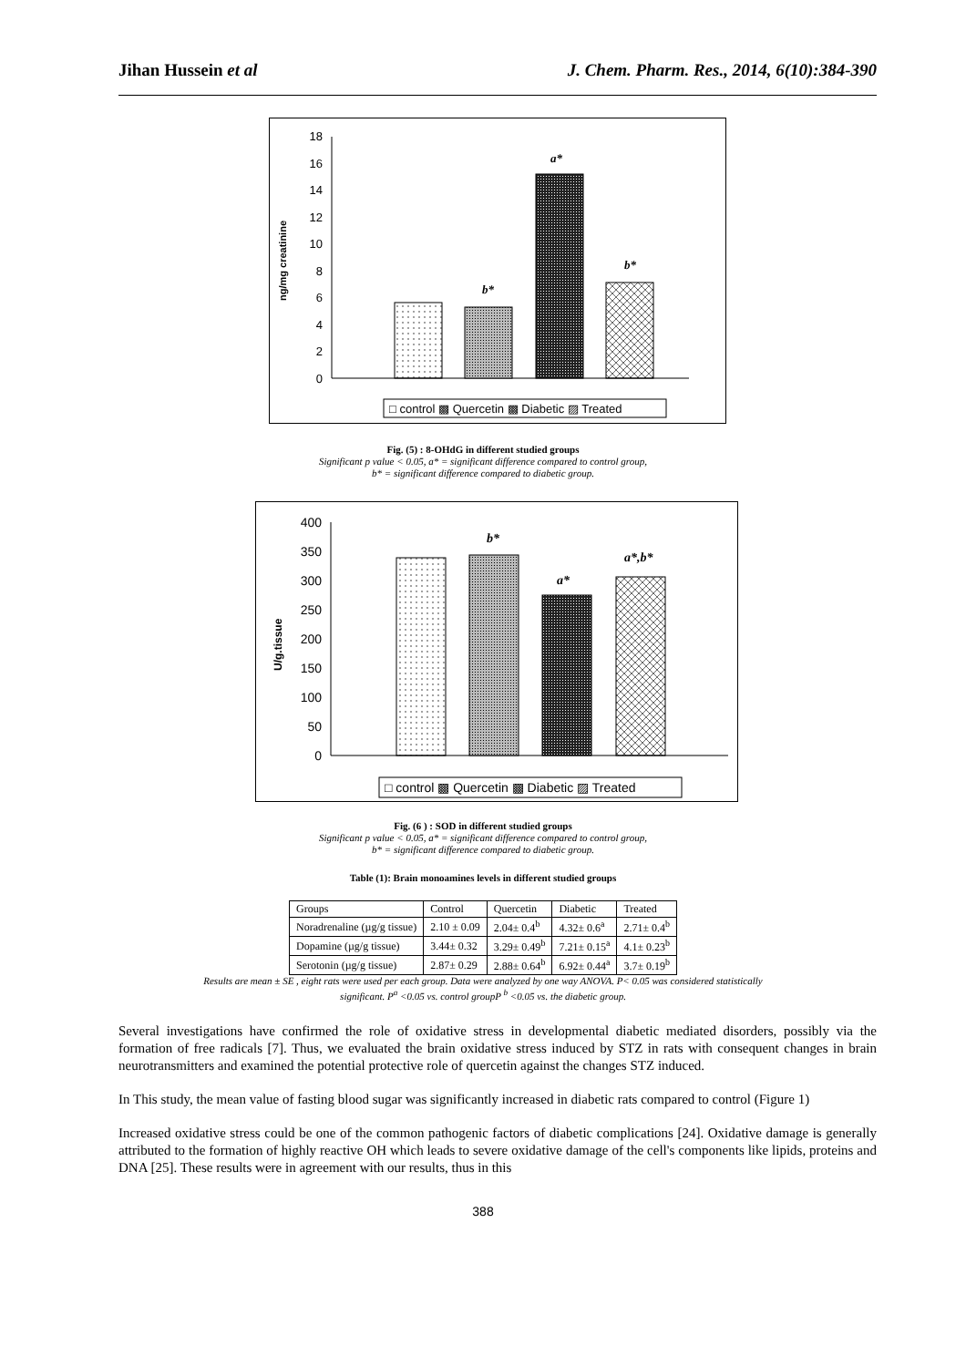Jihan Hussein et al J. Chem. Pharm. Res., 2014, 6(10):384-390
ng/mg creatinine
0
2
4
6
8
10
12
14
16
18
b*
a*
b*
□ control ▩ Quercetin ▩ Diabetic ▨ Treated
Fig. (5) : 8-OHdG in different studied groups
Significant p value < 0.05, a* = significant difference compared to control group,
b* = significant difference compared to diabetic group.
U/g.tissue
0
50
100
150
200
250
300
350
400
b*
a*
a*,b*
□ control ▩ Quercetin ▩ Diabetic ▨ Treated
Fig. (6 ) : SOD in different studied groups
Significant p value < 0.05, a* = significant difference compared to control group,
b* = significant difference compared to diabetic group.
Table (1): Brain monoamines levels in different studied groups
| Groups | Control | Quercetin | Diabetic | Treated |
| Noradrenaline (µg/g tissue) | 2.10 ± 0.09 | 2.04± 0.4<sup>b</sup> | 4.32± 0.6<sup>a</sup> | 2.71± 0.4<sup>b</sup> |
| Dopamine (µg/g tissue) | 3.44± 0.32 | 3.29± 0.49<sup>b</sup> | 7.21± 0.15<sup>a</sup> | 4.1± 0.23<sup>b</sup> |
| Serotonin (µg/g tissue) | 2.87± 0.29 | 2.88± 0.64<sup>b</sup> | 6.92± 0.44<sup>a</sup> | 3.7± 0.19<sup>b</sup> |
Results are mean ± SE , eight rats were used per each group. Data were analyzed by one way ANOVA. P< 0.05 was considered statistically
significant. P<sup>a</sup> <0.05 vs. control groupP <sup>b</sup> <0.05 vs. the diabetic group.
Several investigations have confirmed the role of oxidative stress in developmental diabetic mediated disorders, possibly via the formation of free radicals [7]. Thus, we evaluated the brain oxidative stress induced by STZ in rats with consequent changes in brain neurotransmitters and examined the potential protective role of quercetin against the changes STZ induced.
In This study, the mean value of fasting blood sugar was significantly increased in diabetic rats compared to control (Figure 1)
Increased oxidative stress could be one of the common pathogenic factors of diabetic complications [24]. Oxidative damage is generally attributed to the formation of highly reactive OH which leads to severe oxidative damage of the cell's components like lipids, proteins and DNA [25]. These results were in agreement with our results, thus in this
388